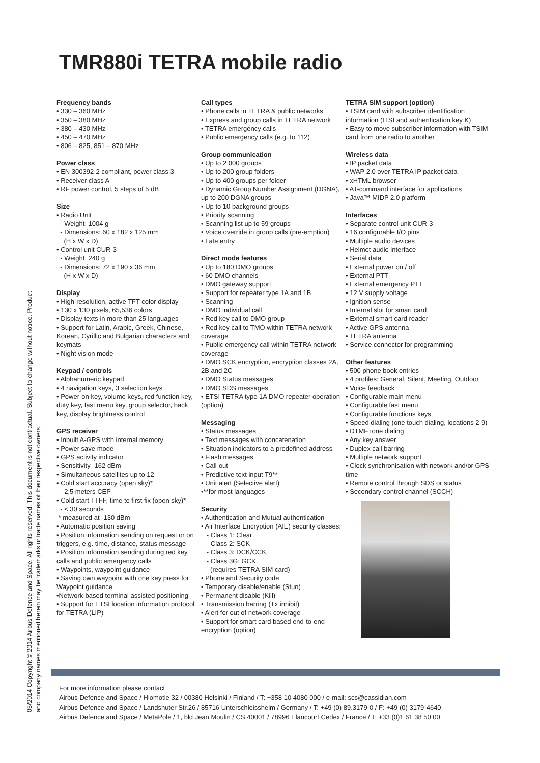TMR880i TETRA mobile radio
Frequency bands
• 330 – 360 MHz
• 350 – 380 MHz
• 380 – 430 MHz
• 450 – 470 MHz
• 806 – 825, 851 – 870 MHz
Power class
• EN 300392-2 compliant, power class 3
• Receiver class A
• RF power control, 5 steps of 5 dB
Size
• Radio Unit
- Weight: 1004 g
- Dimensions: 60 x 182 x 125 mm
(H x W x D)
• Control unit CUR-3
- Weight: 240 g
- Dimensions: 72 x 190 x 36 mm
(H x W x D)
Display
• High-resolution, active TFT color display
• 130 x 130 pixels, 65,536 colors
• Display texts in more than 25 languages
• Support for Latin, Arabic, Greek, Chinese, Korean, Cyrillic and Bulgarian characters and keymats
• Night vision mode
Keypad / controls
• Alphanumeric keypad
• 4 navigation keys, 3 selection keys
• Power-on key, volume keys, red function key, duty key, fast menu key, group selector, back key, display brightness control
GPS receiver
• Inbuilt A-GPS with internal memory
• Power save mode
• GPS activity indicator
• Sensitivity -162 dBm
• Simultaneous satellites up to 12
• Cold start accuracy (open sky)*
- 2,5 meters CEP
• Cold start TTFF, time to first fix (open sky)*
- < 30 seconds
* measured at -130 dBm
• Automatic position saving
• Position information sending on request or on triggers, e.g. time, distance, status message
• Position information sending during red key calls and public emergency calls
• Waypoints, waypoint guidance
• Saving own waypoint with one key press for Waypoint guidance
•Network-based terminal assisted positioning
• Support for ETSI location information protocol for TETRA (LIP)
Call types
• Phone calls in TETRA & public networks
• Express and group calls in TETRA network
• TETRA emergency calls
• Public emergency calls (e.g. to 112)
Group communication
• Up to 2 000 groups
• Up to 200 group folders
• Up to 400 groups per folder
• Dynamic Group Number Assignment (DGNA), up to 200 DGNA groups
• Up to 10 background groups
• Priority scanning
• Scanning list up to 59 groups
• Voice override in group calls (pre-emption)
• Late entry
Direct mode features
• Up to 180 DMO groups
• 60 DMO channels
• DMO gateway support
• Support for repeater type 1A and 1B
• Scanning
• DMO individual call
• Red key call to DMO group
• Red key call to TMO within TETRA network coverage
• Public emergency call within TETRA network coverage
• DMO SCK encryption, encryption classes 2A, 2B and 2C
• DMO Status messages
• DMO SDS messages
• ETSI TETRA type 1A DMO repeater operation (option)
Messaging
• Status messages
• Text messages with concatenation
• Situation indicators to a predefined address
• Flash messages
• Call-out
• Predictive text input T9**
• Unit alert (Selective alert)
•**for most languages
Security
• Authentication and Mutual authentication
• Air Interface Encryption (AIE) security classes:
- Class 1: Clear
- Class 2: SCK
- Class 3: DCK/CCK
- Class 3G: GCK
(requires TETRA SIM card)
• Phone and Security code
• Temporary disable/enable (Stun)
• Permanent disable (Kill)
• Transmission barring (Tx inhibit)
• Alert for out of network coverage
• Support for smart card based end-to-end encryption (option)
TETRA SIM support (option)
• TSIM card with subscriber identification information (ITSI and authentication key K)
• Easy to move subscriber information with TSIM card from one radio to another
Wireless data
• IP packet data
• WAP 2.0 over TETRA IP packet data
• xHTML browser
• AT-command interface for applications
• Java™ MIDP 2.0 platform
Interfaces
• Separate control unit CUR-3
• 16 configurable I/O pins
• Multiple audio devices
• Helmet audio interface
• Serial data
• External power on / off
• External PTT
• External emergency PTT
• 12 V supply voltage
• Ignition sense
• Internal slot for smart card
• External smart card reader
• Active GPS antenna
• TETRA antenna
• Service connector for programming
Other features
• 500 phone book entries
• 4 profiles: General, Silent, Meeting, Outdoor
• Voice feedback
• Configurable main menu
• Configurable fast menu
• Configurable functions keys
• Speed dialing (one touch dialing, locations 2-9)
• DTMF tone dialing
• Any key answer
• Duplex call barring
• Multiple network support
• Clock synchronisation with network and/or GPS time
• Remote control through SDS or status
• Secondary control channel (SCCH)
For more information please contact
Airbus Defence and Space / Hiomotie 32 / 00380 Helsinki / Finland / T: +358 10 4080 000 / e-mail: scs@cassidian.com
Airbus Defence and Space / Landshuter Str.26 / 85716 Unterschleissheim / Germany / T: +49 (0) 89.3179-0 / F: +49 (0) 3179-4640
Airbus Defence and Space / MetaPole / 1, bld Jean Moulin / CS 40001 / 78996 Elancourt Cedex / France / T: +33 (0)1 61 38 50 00
05/2014 Copyright © 2014 Airbus Defence and Space. All rights reserved. This document is not contractual. Subject to change without notice. Product
and company names mentioned herein may be trademarks or trade names of their respective owners.